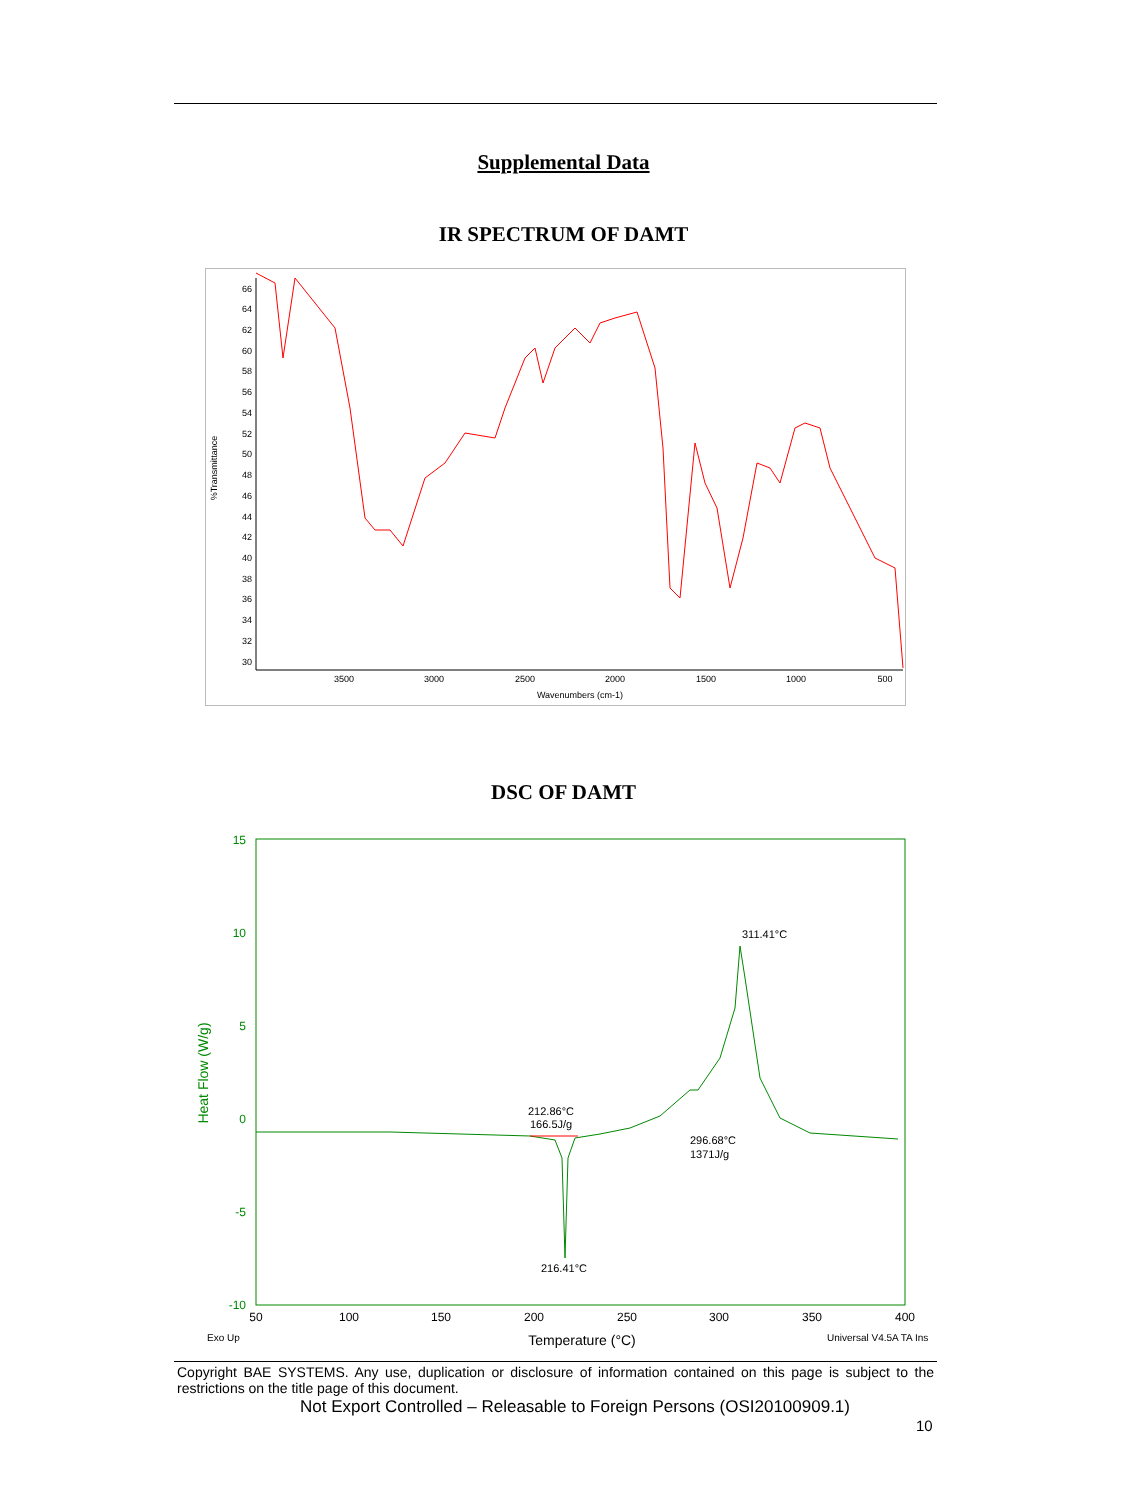Supplemental Data
IR SPECTRUM OF DAMT
66
64
62
60
58
56
54
52
50
48
46
44
42
40
38
36
34
32
30
3500
3000
2500
2000
1500
1000
500
Wavenumbers (cm-1)
%Transmittance
DSC OF DAMT
15
10
5
0
-5
-10
50
100
150
200
250
300
350
400
Temperature (°C)
Exo Up
Universal V4.5A TA Ins
Heat Flow (W/g)
212.86°C
166.5J/g
216.41°C
296.68°C
1371J/g
311.41°C
Copyright BAE SYSTEMS. Any use, duplication or disclosure of information contained on this page is subject to the restrictions on the title page of this document.
Not Export Controlled – Releasable to Foreign Persons (OSI20100909.1)
10